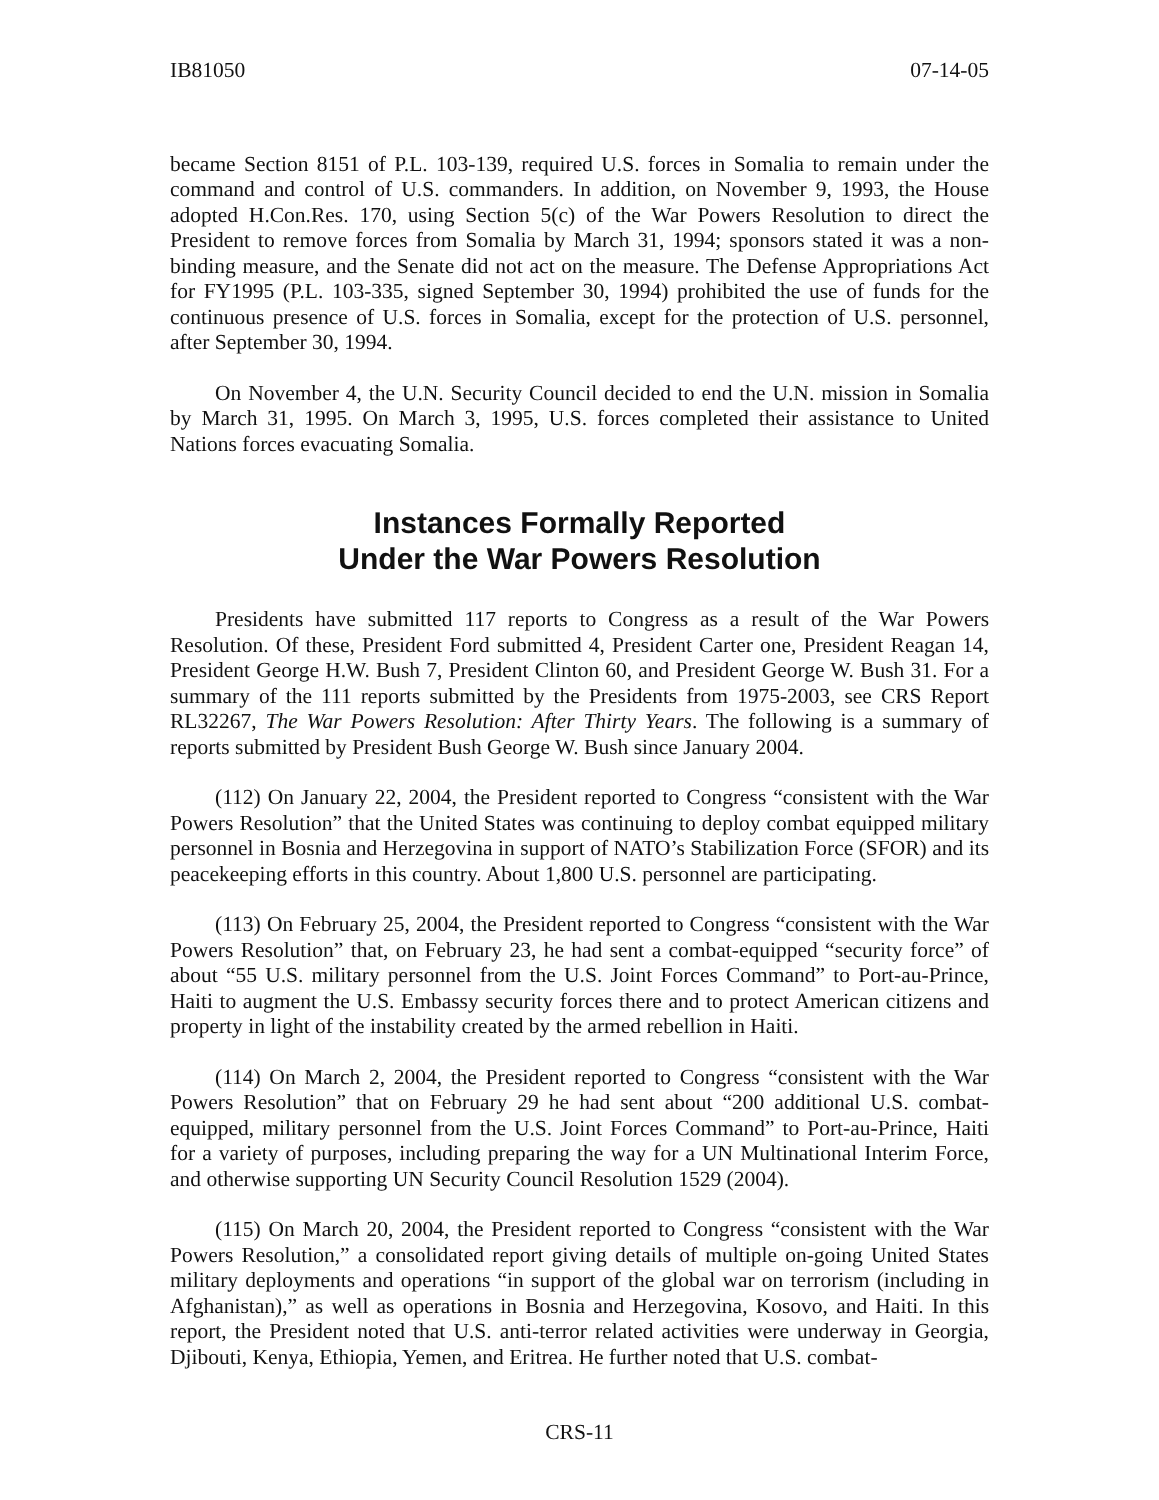IB81050 07-14-05
became Section 8151 of P.L. 103-139, required U.S. forces in Somalia to remain under the command and control of U.S. commanders. In addition, on November 9, 1993, the House adopted H.Con.Res. 170, using Section 5(c) of the War Powers Resolution to direct the President to remove forces from Somalia by March 31, 1994; sponsors stated it was a non-binding measure, and the Senate did not act on the measure. The Defense Appropriations Act for FY1995 (P.L. 103-335, signed September 30, 1994) prohibited the use of funds for the continuous presence of U.S. forces in Somalia, except for the protection of U.S. personnel, after September 30, 1994.
On November 4, the U.N. Security Council decided to end the U.N. mission in Somalia by March 31, 1995. On March 3, 1995, U.S. forces completed their assistance to United Nations forces evacuating Somalia.
Instances Formally Reported
Under the War Powers Resolution
Presidents have submitted 117 reports to Congress as a result of the War Powers Resolution. Of these, President Ford submitted 4, President Carter one, President Reagan 14, President George H.W. Bush 7, President Clinton 60, and President George W. Bush 31. For a summary of the 111 reports submitted by the Presidents from 1975-2003, see CRS Report RL32267, The War Powers Resolution: After Thirty Years. The following is a summary of reports submitted by President Bush George W. Bush since January 2004.
(112) On January 22, 2004, the President reported to Congress “consistent with the War Powers Resolution” that the United States was continuing to deploy combat equipped military personnel in Bosnia and Herzegovina in support of NATO’s Stabilization Force (SFOR) and its peacekeeping efforts in this country. About 1,800 U.S. personnel are participating.
(113) On February 25, 2004, the President reported to Congress “consistent with the War Powers Resolution” that, on February 23, he had sent a combat-equipped “security force” of about “55 U.S. military personnel from the U.S. Joint Forces Command” to Port-au-Prince, Haiti to augment the U.S. Embassy security forces there and to protect American citizens and property in light of the instability created by the armed rebellion in Haiti.
(114) On March 2, 2004, the President reported to Congress “consistent with the War Powers Resolution” that on February 29 he had sent about “200 additional U.S. combat-equipped, military personnel from the U.S. Joint Forces Command” to Port-au-Prince, Haiti for a variety of purposes, including preparing the way for a UN Multinational Interim Force, and otherwise supporting UN Security Council Resolution 1529 (2004).
(115) On March 20, 2004, the President reported to Congress “consistent with the War Powers Resolution,” a consolidated report giving details of multiple on-going United States military deployments and operations “in support of the global war on terrorism (including in Afghanistan),” as well as operations in Bosnia and Herzegovina, Kosovo, and Haiti. In this report, the President noted that U.S. anti-terror related activities were underway in Georgia, Djibouti, Kenya, Ethiopia, Yemen, and Eritrea. He further noted that U.S. combat-
CRS-11